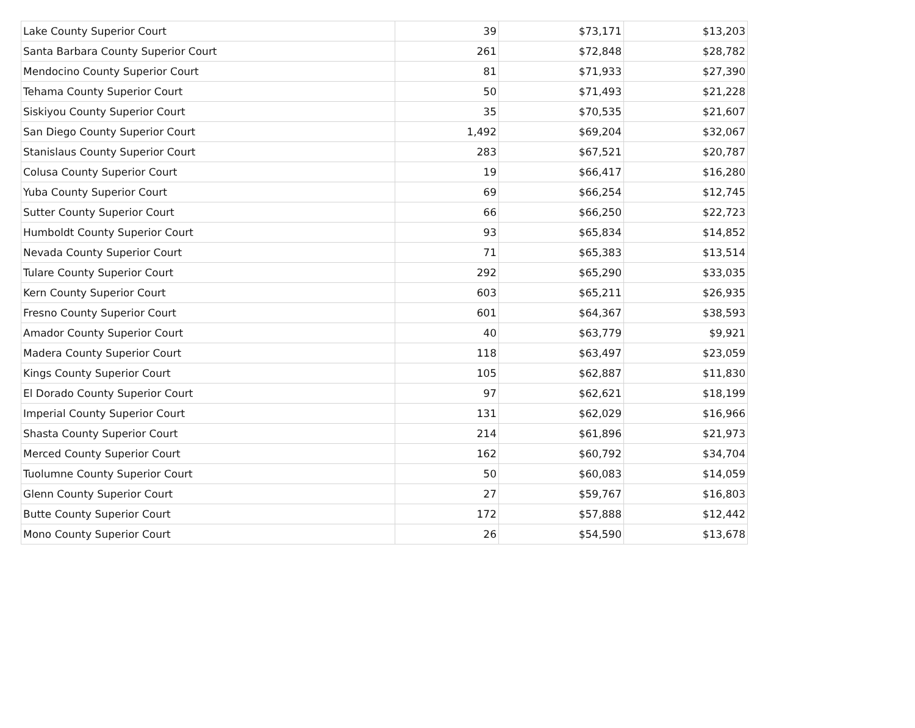| Lake County Superior Court | 39 | $73,171 | $13,203 |
| Santa Barbara County Superior Court | 261 | $72,848 | $28,782 |
| Mendocino County Superior Court | 81 | $71,933 | $27,390 |
| Tehama County Superior Court | 50 | $71,493 | $21,228 |
| Siskiyou County Superior Court | 35 | $70,535 | $21,607 |
| San Diego County Superior Court | 1,492 | $69,204 | $32,067 |
| Stanislaus County Superior Court | 283 | $67,521 | $20,787 |
| Colusa County Superior Court | 19 | $66,417 | $16,280 |
| Yuba County Superior Court | 69 | $66,254 | $12,745 |
| Sutter County Superior Court | 66 | $66,250 | $22,723 |
| Humboldt County Superior Court | 93 | $65,834 | $14,852 |
| Nevada County Superior Court | 71 | $65,383 | $13,514 |
| Tulare County Superior Court | 292 | $65,290 | $33,035 |
| Kern County Superior Court | 603 | $65,211 | $26,935 |
| Fresno County Superior Court | 601 | $64,367 | $38,593 |
| Amador County Superior Court | 40 | $63,779 | $9,921 |
| Madera County Superior Court | 118 | $63,497 | $23,059 |
| Kings County Superior Court | 105 | $62,887 | $11,830 |
| El Dorado County Superior Court | 97 | $62,621 | $18,199 |
| Imperial County Superior Court | 131 | $62,029 | $16,966 |
| Shasta County Superior Court | 214 | $61,896 | $21,973 |
| Merced County Superior Court | 162 | $60,792 | $34,704 |
| Tuolumne County Superior Court | 50 | $60,083 | $14,059 |
| Glenn County Superior Court | 27 | $59,767 | $16,803 |
| Butte County Superior Court | 172 | $57,888 | $12,442 |
| Mono County Superior Court | 26 | $54,590 | $13,678 |